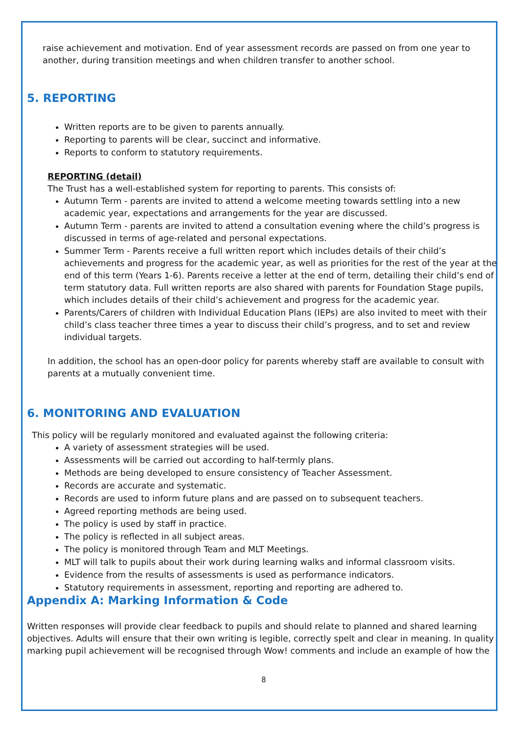raise achievement and motivation. End of year assessment records are passed on from one year to another, during transition meetings and when children transfer to another school.
5. REPORTING
Written reports are to be given to parents annually.
Reporting to parents will be clear, succinct and informative.
Reports to conform to statutory requirements.
REPORTING (detail)
The Trust has a well-established system for reporting to parents. This consists of:
Autumn Term - parents are invited to attend a welcome meeting towards settling into a new academic year, expectations and arrangements for the year are discussed.
Autumn Term - parents are invited to attend a consultation evening where the child’s progress is discussed in terms of age-related and personal expectations.
Summer Term - Parents receive a full written report which includes details of their child’s achievements and progress for the academic year, as well as priorities for the rest of the year at the end of this term (Years 1-6). Parents receive a letter at the end of term, detailing their child’s end of term statutory data. Full written reports are also shared with parents for Foundation Stage pupils, which includes details of their child’s achievement and progress for the academic year.
Parents/Carers of children with Individual Education Plans (IEPs) are also invited to meet with their child’s class teacher three times a year to discuss their child’s progress, and to set and review individual targets.
In addition, the school has an open-door policy for parents whereby staff are available to consult with parents at a mutually convenient time.
6. MONITORING AND EVALUATION
This policy will be regularly monitored and evaluated against the following criteria:
A variety of assessment strategies will be used.
Assessments will be carried out according to half-termly plans.
Methods are being developed to ensure consistency of Teacher Assessment.
Records are accurate and systematic.
Records are used to inform future plans and are passed on to subsequent teachers.
Agreed reporting methods are being used.
The policy is used by staff in practice.
The policy is reflected in all subject areas.
The policy is monitored through Team and MLT Meetings.
MLT will talk to pupils about their work during learning walks and informal classroom visits.
Evidence from the results of assessments is used as performance indicators.
Statutory requirements in assessment, reporting and reporting are adhered to.
Appendix A: Marking Information & Code
Written responses will provide clear feedback to pupils and should relate to planned and shared learning objectives. Adults will ensure that their own writing is legible, correctly spelt and clear in meaning. In quality marking pupil achievement will be recognised through Wow! comments and include an example of how the
8